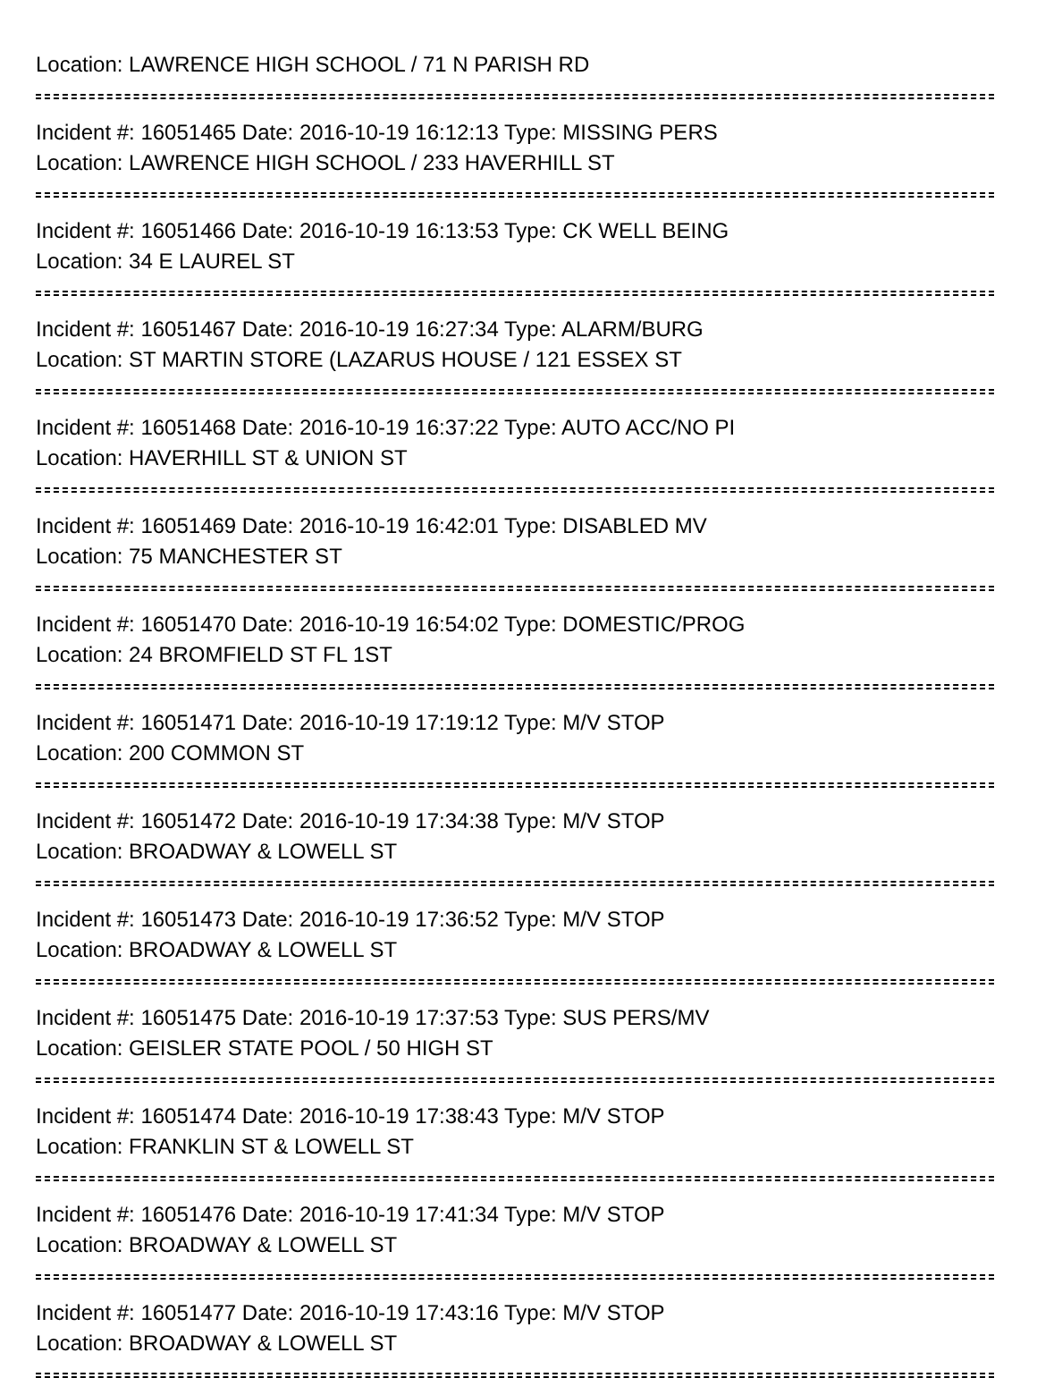Location: LAWRENCE HIGH SCHOOL / 71 N PARISH RD
Incident #: 16051465 Date: 2016-10-19 16:12:13 Type: MISSING PERS
Location: LAWRENCE HIGH SCHOOL / 233 HAVERHILL ST
Incident #: 16051466 Date: 2016-10-19 16:13:53 Type: CK WELL BEING
Location: 34 E LAUREL ST
Incident #: 16051467 Date: 2016-10-19 16:27:34 Type: ALARM/BURG
Location: ST MARTIN STORE (LAZARUS HOUSE / 121 ESSEX ST
Incident #: 16051468 Date: 2016-10-19 16:37:22 Type: AUTO ACC/NO PI
Location: HAVERHILL ST & UNION ST
Incident #: 16051469 Date: 2016-10-19 16:42:01 Type: DISABLED MV
Location: 75 MANCHESTER ST
Incident #: 16051470 Date: 2016-10-19 16:54:02 Type: DOMESTIC/PROG
Location: 24 BROMFIELD ST FL 1ST
Incident #: 16051471 Date: 2016-10-19 17:19:12 Type: M/V STOP
Location: 200 COMMON ST
Incident #: 16051472 Date: 2016-10-19 17:34:38 Type: M/V STOP
Location: BROADWAY & LOWELL ST
Incident #: 16051473 Date: 2016-10-19 17:36:52 Type: M/V STOP
Location: BROADWAY & LOWELL ST
Incident #: 16051475 Date: 2016-10-19 17:37:53 Type: SUS PERS/MV
Location: GEISLER STATE POOL / 50 HIGH ST
Incident #: 16051474 Date: 2016-10-19 17:38:43 Type: M/V STOP
Location: FRANKLIN ST & LOWELL ST
Incident #: 16051476 Date: 2016-10-19 17:41:34 Type: M/V STOP
Location: BROADWAY & LOWELL ST
Incident #: 16051477 Date: 2016-10-19 17:43:16 Type: M/V STOP
Location: BROADWAY & LOWELL ST